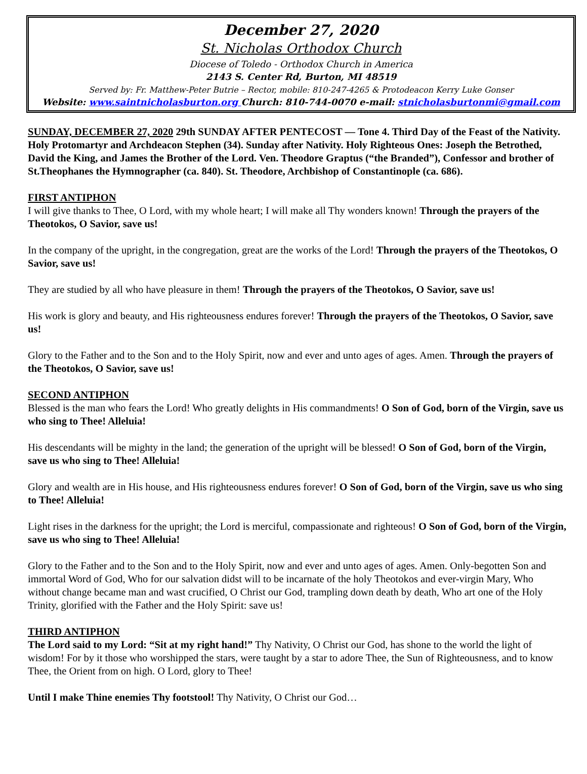December 27, 2020
St. Nicholas Orthodox Church
Diocese of Toledo - Orthodox Church in America
2143 S. Center Rd, Burton, MI 48519
Served by: Fr. Matthew-Peter Butrie – Rector, mobile: 810-247-4265 & Protodeacon Kerry Luke Gonser
Website: www.saintnicholasburton.org Church: 810-744-0070 e-mail: stnicholasburtonmi@gmail.com
SUNDAY, DECEMBER 27, 2020 29th SUNDAY AFTER PENTECOST — Tone 4. Third Day of the Feast of the Nativity. Holy Protomartyr and Archdeacon Stephen (34). Sunday after Nativity. Holy Righteous Ones: Joseph the Betrothed, David the King, and James the Brother of the Lord. Ven. Theodore Graptus (“the Branded”), Confessor and brother of St.Theophanes the Hymnographer (ca. 840). St. Theodore, Archbishop of Constantinople (ca. 686).
FIRST ANTIPHON
I will give thanks to Thee, O Lord, with my whole heart; I will make all Thy wonders known! Through the prayers of the Theotokos, O Savior, save us!
In the company of the upright, in the congregation, great are the works of the Lord! Through the prayers of the Theotokos, O Savior, save us!
They are studied by all who have pleasure in them! Through the prayers of the Theotokos, O Savior, save us!
His work is glory and beauty, and His righteousness endures forever! Through the prayers of the Theotokos, O Savior, save us!
Glory to the Father and to the Son and to the Holy Spirit, now and ever and unto ages of ages. Amen. Through the prayers of the Theotokos, O Savior, save us!
SECOND ANTIPHON
Blessed is the man who fears the Lord! Who greatly delights in His commandments! O Son of God, born of the Virgin, save us who sing to Thee! Alleluia!
His descendants will be mighty in the land; the generation of the upright will be blessed! O Son of God, born of the Virgin, save us who sing to Thee! Alleluia!
Glory and wealth are in His house, and His righteousness endures forever! O Son of God, born of the Virgin, save us who sing to Thee! Alleluia!
Light rises in the darkness for the upright; the Lord is merciful, compassionate and righteous! O Son of God, born of the Virgin, save us who sing to Thee! Alleluia!
Glory to the Father and to the Son and to the Holy Spirit, now and ever and unto ages of ages. Amen. Only-begotten Son and immortal Word of God, Who for our salvation didst will to be incarnate of the holy Theotokos and ever-virgin Mary, Who without change became man and wast crucified, O Christ our God, trampling down death by death, Who art one of the Holy Trinity, glorified with the Father and the Holy Spirit: save us!
THIRD ANTIPHON
The Lord said to my Lord: “Sit at my right hand!” Thy Nativity, O Christ our God, has shone to the world the light of wisdom! For by it those who worshipped the stars, were taught by a star to adore Thee, the Sun of Righteousness, and to know Thee, the Orient from on high. O Lord, glory to Thee!
Until I make Thine enemies Thy footstool! Thy Nativity, O Christ our God…